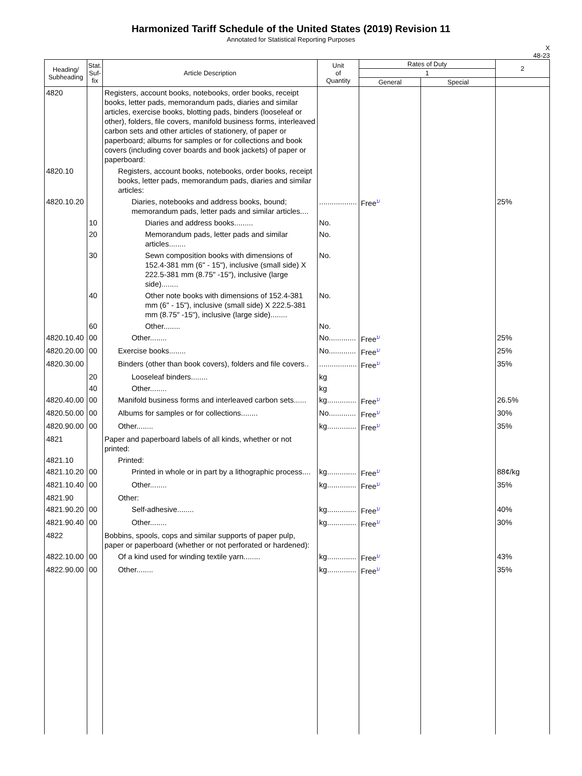Harmonized Tariff Schedule of the United States (2019) Revision 11
Annotated for Statistical Reporting Purposes
X
48-23
| Heading/ Subheading | Stat. Suf- fix | Article Description | Unit of Quantity | Rates of Duty | | 2 |
| --- | --- | --- | --- | --- | --- | --- |
| | | | | 1 | | |
| | | | | General | Special | |
| 4820 | | Registers, account books, notebooks, order books, receipt books, letter pads, memorandum pads, diaries and similar articles, exercise books, blotting pads, binders (looseleaf or other), folders, file covers, manifold business forms, interleaved carbon sets and other articles of stationery, of paper or paperboard; albums for samples or for collections and book covers (including cover boards and book jackets) of paper or paperboard: | | | | |
| 4820.10 | | Registers, account books, notebooks, order books, receipt books, letter pads, memorandum pads, diaries and similar articles: | | | | |
| 4820.10.20 | | Diaries, notebooks and address books, bound; memorandum pads, letter pads and similar articles.... | .................. | Free<sup>1/</sup> | | 25% |
| | 10 | Diaries and address books......... | No. | | | |
| | 20 | Memorandum pads, letter pads and similar articles........ | No. | | | |
| | 30 | Sewn composition books with dimensions of 152.4-381 mm (6" - 15"), inclusive (small side) X 222.5-381 mm (8.75" -15"), inclusive (large side)........ | No. | | | |
| | 40 | Other note books with dimensions of 152.4-381 mm (6" - 15"), inclusive (small side) X 222.5-381 mm (8.75" -15"), inclusive (large side)........ | No. | | | |
| | 60 | Other........ | No. | | | |
| 4820.10.40 | 00 | Other........ | No............. | Free<sup>1/</sup> | | 25% |
| 4820.20.00 | 00 | Exercise books........ | No............. | Free<sup>1/</sup> | | 25% |
| 4820.30.00 | | Binders (other than book covers), folders and file covers.. | .................. | Free<sup>1/</sup> | | 35% |
| | 20 | Looseleaf binders........ | kg | | | |
| | 40 | Other........ | kg | | | |
| 4820.40.00 | 00 | Manifold business forms and interleaved carbon sets...... | kg.............. | Free<sup>1/</sup> | | 26.5% |
| 4820.50.00 | 00 | Albums for samples or for collections........ | No............. | Free<sup>1/</sup> | | 30% |
| 4820.90.00 | 00 | Other........ | kg.............. | Free<sup>1/</sup> | | 35% |
| 4821 | | Paper and paperboard labels of all kinds, whether or not printed: | | | | |
| 4821.10 | | Printed: | | | | |
| 4821.10.20 | 00 | Printed in whole or in part by a lithographic process.... | kg.............. | Free<sup>1/</sup> | | 88¢/kg |
| 4821.10.40 | 00 | Other........ | kg.............. | Free<sup>1/</sup> | | 35% |
| 4821.90 | | Other: | | | | |
| 4821.90.20 | 00 | Self-adhesive........ | kg.............. | Free<sup>1/</sup> | | 40% |
| 4821.90.40 | 00 | Other........ | kg.............. | Free<sup>1/</sup> | | 30% |
| 4822 | | Bobbins, spools, cops and similar supports of paper pulp, paper or paperboard (whether or not perforated or hardened): | | | | |
| 4822.10.00 | 00 | Of a kind used for winding textile yarn........ | kg.............. | Free<sup>1/</sup> | | 43% |
| 4822.90.00 | 00 | Other........ | kg.............. | Free<sup>1/</sup> | | 35% |